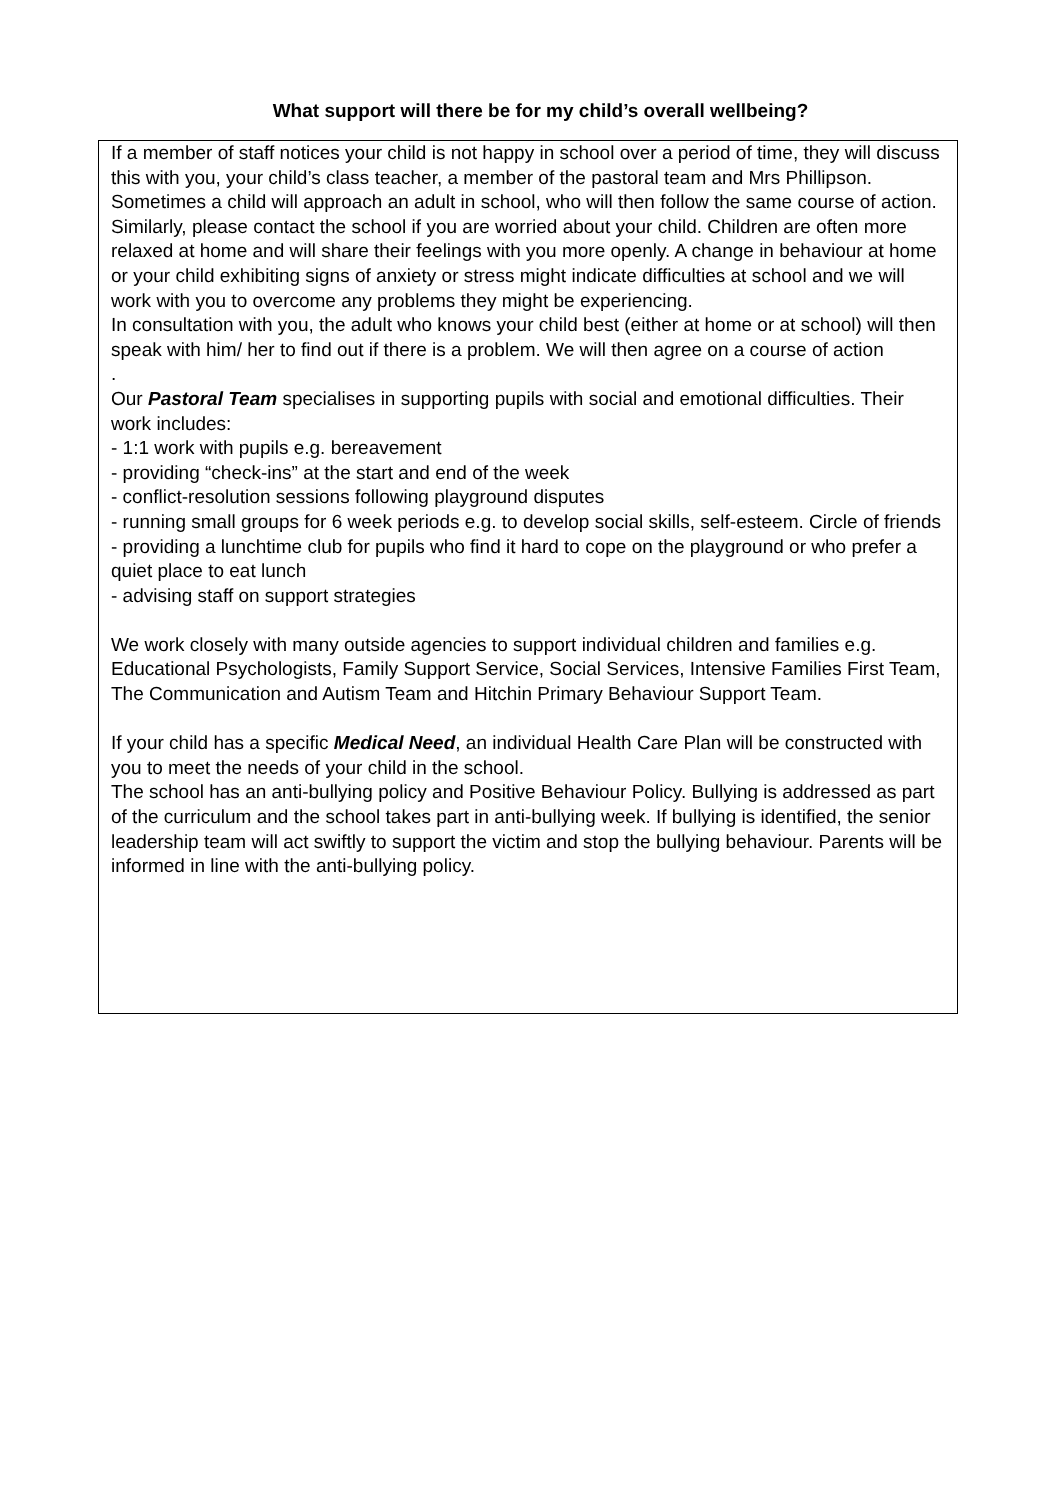What support will there be for my child’s overall wellbeing?
If a member of staff notices your child is not happy in school over a period of time, they will discuss this with you, your child’s class teacher, a member of the pastoral team and Mrs Phillipson. Sometimes a child will approach an adult in school, who will then follow the same course of action. Similarly, please contact the school if you are worried about your child. Children are often more relaxed at home and will share their feelings with you more openly. A change in behaviour at home or your child exhibiting signs of anxiety or stress might indicate difficulties at school and we will work with you to overcome any problems they might be experiencing.
In consultation with you, the adult who knows your child best (either at home or at school) will then speak with him/ her to find out if there is a problem. We will then agree on a course of action
.
Our Pastoral Team specialises in supporting pupils with social and emotional difficulties. Their work includes:
- 1:1 work with pupils e.g. bereavement
- providing “check-ins” at the start and end of the week
- conflict-resolution sessions following playground disputes
- running small groups for 6 week periods e.g. to develop social skills, self-esteem. Circle of friends
- providing a lunchtime club for pupils who find it hard to cope on the playground or who prefer a quiet place to eat lunch
- advising staff on support strategies
We work closely with many outside agencies to support individual children and families e.g. Educational Psychologists, Family Support Service, Social Services, Intensive Families First Team, The Communication and Autism Team and Hitchin Primary Behaviour Support Team.
If your child has a specific Medical Need, an individual Health Care Plan will be constructed with you to meet the needs of your child in the school.
The school has an anti-bullying policy and Positive Behaviour Policy. Bullying is addressed as part of the curriculum and the school takes part in anti-bullying week. If bullying is identified, the senior leadership team will act swiftly to support the victim and stop the bullying behaviour. Parents will be informed in line with the anti-bullying policy.